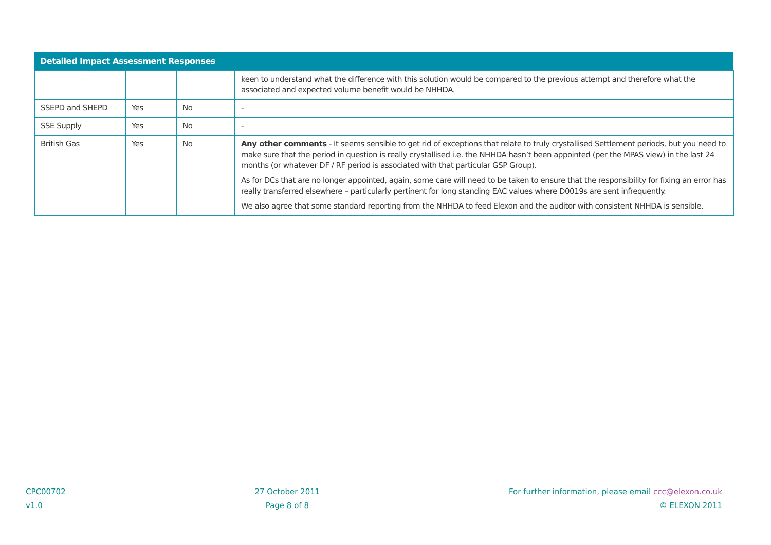| Detailed Impact Assessment Responses | | | |
| --- | --- | --- | --- |
| | | | keen to understand what the difference with this solution would be compared to the previous attempt and therefore what the associated and expected volume benefit would be NHHDA. |
| SSEPD and SHEPD | Yes | No | - |
| SSE Supply | Yes | No | - |
| British Gas | Yes | No | Any other comments - It seems sensible to get rid of exceptions that relate to truly crystallised Settlement periods, but you need to make sure that the period in question is really crystallised i.e. the NHHDA hasn’t been appointed (per the MPAS view) in the last 24 months (or whatever DF / RF period is associated with that particular GSP Group). As for DCs that are no longer appointed, again, some care will need to be taken to ensure that the responsibility for fixing an error has really transferred elsewhere – particularly pertinent for long standing EAC values where D0019s are sent infrequently. We also agree that some standard reporting from the NHHDA to feed Elexon and the auditor with consistent NHHDA is sensible. |
CPC00702
v1.0
27 October 2011
Page 8 of 8
For further information, please email ccc@elexon.co.uk
© ELEXON 2011